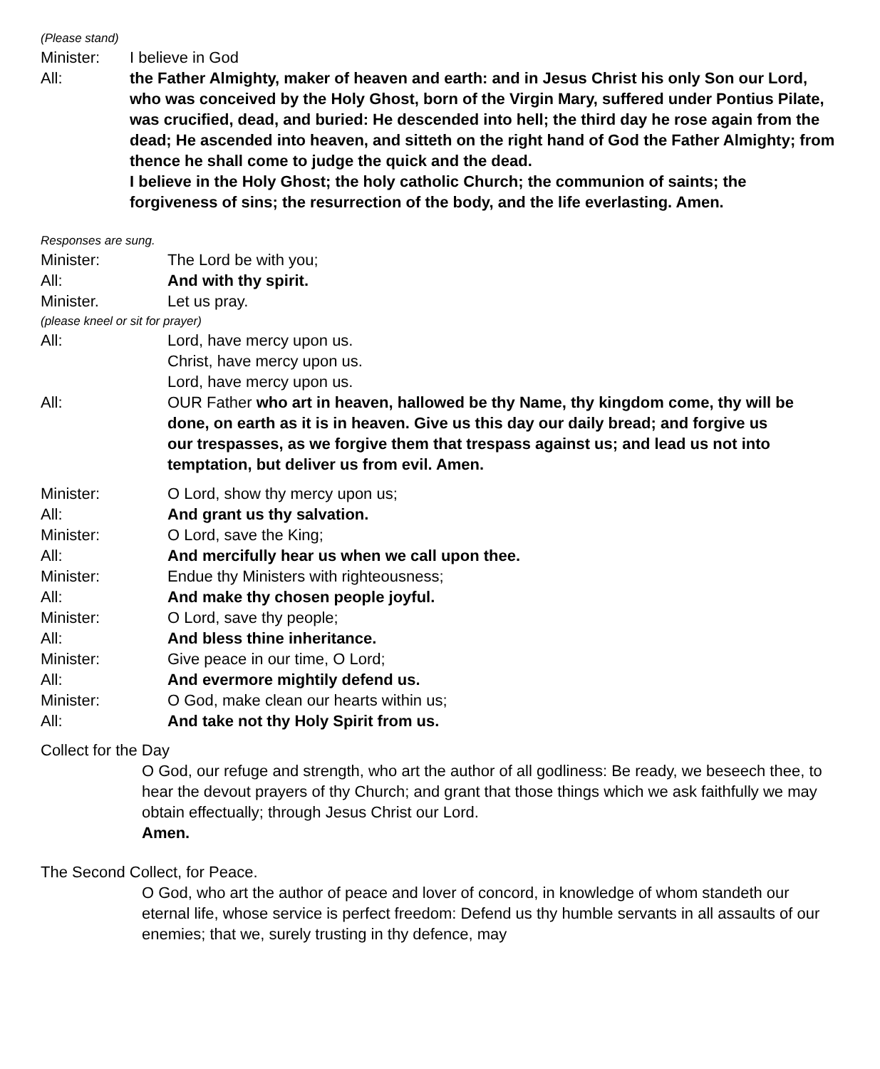(Please stand)
Minister: I believe in God
All: the Father Almighty, maker of heaven and earth: and in Jesus Christ his only Son our Lord, who was conceived by the Holy Ghost, born of the Virgin Mary, suffered under Pontius Pilate, was crucified, dead, and buried: He descended into hell; the third day he rose again from the dead; He ascended into heaven, and sitteth on the right hand of God the Father Almighty; from thence he shall come to judge the quick and the dead.
I believe in the Holy Ghost; the holy catholic Church; the communion of saints; the forgiveness of sins; the resurrection of the body, and the life everlasting. Amen.
Responses are sung.
Minister: The Lord be with you;
All: And with thy spirit.
Minister. Let us pray.
(please kneel or sit for prayer)
All: Lord, have mercy upon us.
Christ, have mercy upon us.
Lord, have mercy upon us.
All: OUR Father who art in heaven, hallowed be thy Name, thy kingdom come, thy will be done, on earth as it is in heaven. Give us this day our daily bread; and forgive us our trespasses, as we forgive them that trespass against us; and lead us not into temptation, but deliver us from evil. Amen.
Minister: O Lord, show thy mercy upon us;
All: And grant us thy salvation.
Minister: O Lord, save the King;
All: And mercifully hear us when we call upon thee.
Minister: Endue thy Ministers with righteousness;
All: And make thy chosen people joyful.
Minister: O Lord, save thy people;
All: And bless thine inheritance.
Minister: Give peace in our time, O Lord;
All: And evermore mightily defend us.
Minister: O God, make clean our hearts within us;
All: And take not thy Holy Spirit from us.
Collect for the Day
O God, our refuge and strength, who art the author of all godliness: Be ready, we beseech thee, to hear the devout prayers of thy Church; and grant that those things which we ask faithfully we may obtain effectually; through Jesus Christ our Lord.
Amen.
The Second Collect, for Peace.
O God, who art the author of peace and lover of concord, in knowledge of whom standeth our eternal life, whose service is perfect freedom: Defend us thy humble servants in all assaults of our enemies; that we, surely trusting in thy defence, may